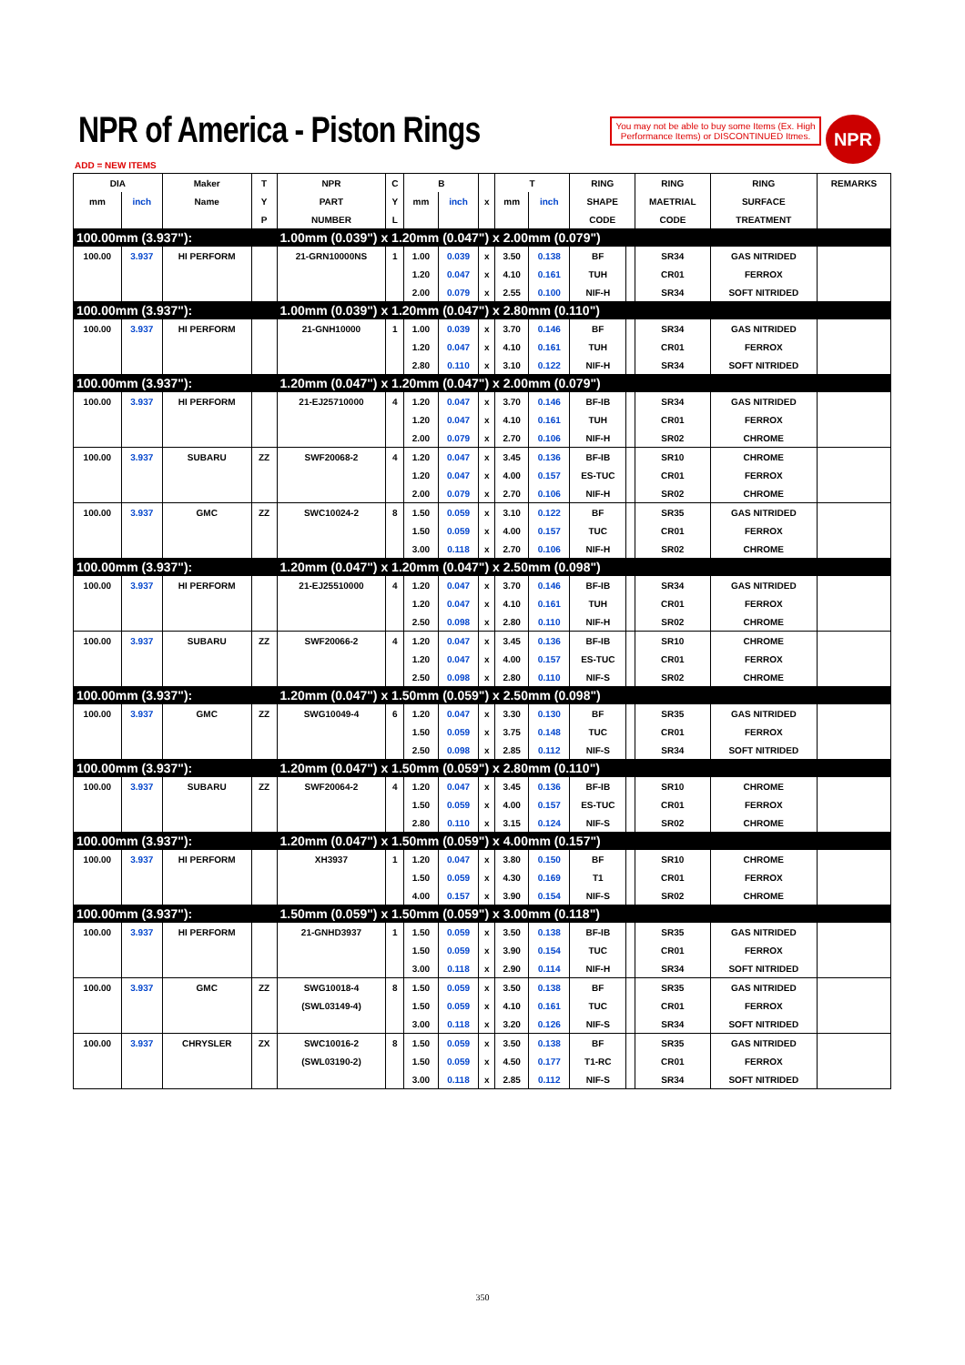NPR of America - Piston Rings
You may not be able to buy some Items (Ex. High Performance Items) or DISCONTINUED Itmes.
NPR
ADD = NEW ITEMS
| DIA | | Maker | T | NPR | C | B | | | T | | RING | | RING | RING | REMARKS |
| --- | --- | --- | --- | --- | --- | --- | --- | --- | --- | --- | --- | --- | --- | --- | --- |
| mm | inch | Name | Y | PART | Y | mm | inch | x | mm | inch | SHAPE | | MAETRIAL | SURFACE | |
| | | | P | NUMBER | L | | | | | | CODE | | CODE | TREATMENT | |
| 100.00mm (3.937"): | | | | 1.00mm (0.039") x 1.20mm (0.047") x 2.00mm (0.079") | | | | | | | | | | | |
| 100.00 | 3.937 | HI PERFORM | | 21-GRN10000NS | 1 | 1.00 | 0.039 | x | 3.50 | 0.138 | BF | | SR34 | GAS NITRIDED | |
| | | | | | | 1.20 | 0.047 | x | 4.10 | 0.161 | TUH | | CR01 | FERROX | |
| | | | | | | 2.00 | 0.079 | x | 2.55 | 0.100 | NIF-H | | SR34 | SOFT NITRIDED | |
| 100.00mm (3.937"): | | | | 1.00mm (0.039") x 1.20mm (0.047") x 2.80mm (0.110") | | | | | | | | | | | |
| 100.00 | 3.937 | HI PERFORM | | 21-GNH10000 | 1 | 1.00 | 0.039 | x | 3.70 | 0.146 | BF | | SR34 | GAS NITRIDED | |
| | | | | | | 1.20 | 0.047 | x | 4.10 | 0.161 | TUH | | CR01 | FERROX | |
| | | | | | | 2.80 | 0.110 | x | 3.10 | 0.122 | NIF-H | | SR34 | SOFT NITRIDED | |
| 100.00mm (3.937"): | | | | 1.20mm (0.047") x 1.20mm (0.047") x 2.00mm (0.079") | | | | | | | | | | | |
| 100.00 | 3.937 | HI PERFORM | | 21-EJ25710000 | 4 | 1.20 | 0.047 | x | 3.70 | 0.146 | BF-IB | | SR34 | GAS NITRIDED | |
| | | | | | | 1.20 | 0.047 | x | 4.10 | 0.161 | TUH | | CR01 | FERROX | |
| | | | | | | 2.00 | 0.079 | x | 2.70 | 0.106 | NIF-H | | SR02 | CHROME | |
| 100.00 | 3.937 | SUBARU | ZZ | SWF20068-2 | 4 | 1.20 | 0.047 | x | 3.45 | 0.136 | BF-IB | | SR10 | CHROME | |
| | | | | | | 1.20 | 0.047 | x | 4.00 | 0.157 | ES-TUC | | CR01 | FERROX | |
| | | | | | | 2.00 | 0.079 | x | 2.70 | 0.106 | NIF-H | | SR02 | CHROME | |
| 100.00 | 3.937 | GMC | ZZ | SWC10024-2 | 8 | 1.50 | 0.059 | x | 3.10 | 0.122 | BF | | SR35 | GAS NITRIDED | |
| | | | | | | 1.50 | 0.059 | x | 4.00 | 0.157 | TUC | | CR01 | FERROX | |
| | | | | | | 3.00 | 0.118 | x | 2.70 | 0.106 | NIF-H | | SR02 | CHROME | |
| 100.00mm (3.937"): | | | | 1.20mm (0.047") x 1.20mm (0.047") x 2.50mm (0.098") | | | | | | | | | | | |
| 100.00 | 3.937 | HI PERFORM | | 21-EJ25510000 | 4 | 1.20 | 0.047 | x | 3.70 | 0.146 | BF-IB | | SR34 | GAS NITRIDED | |
| | | | | | | 1.20 | 0.047 | x | 4.10 | 0.161 | TUH | | CR01 | FERROX | |
| | | | | | | 2.50 | 0.098 | x | 2.80 | 0.110 | NIF-H | | SR02 | CHROME | |
| 100.00 | 3.937 | SUBARU | ZZ | SWF20066-2 | 4 | 1.20 | 0.047 | x | 3.45 | 0.136 | BF-IB | | SR10 | CHROME | |
| | | | | | | 1.20 | 0.047 | x | 4.00 | 0.157 | ES-TUC | | CR01 | FERROX | |
| | | | | | | 2.50 | 0.098 | x | 2.80 | 0.110 | NIF-S | | SR02 | CHROME | |
| 100.00mm (3.937"): | | | | 1.20mm (0.047") x 1.50mm (0.059") x 2.50mm (0.098") | | | | | | | | | | | |
| 100.00 | 3.937 | GMC | ZZ | SWG10049-4 | 6 | 1.20 | 0.047 | x | 3.30 | 0.130 | BF | | SR35 | GAS NITRIDED | |
| | | | | | | 1.50 | 0.059 | x | 3.75 | 0.148 | TUC | | CR01 | FERROX | |
| | | | | | | 2.50 | 0.098 | x | 2.85 | 0.112 | NIF-S | | SR34 | SOFT NITRIDED | |
| 100.00mm (3.937"): | | | | 1.20mm (0.047") x 1.50mm (0.059") x 2.80mm (0.110") | | | | | | | | | | | |
| 100.00 | 3.937 | SUBARU | ZZ | SWF20064-2 | 4 | 1.20 | 0.047 | x | 3.45 | 0.136 | BF-IB | | SR10 | CHROME | |
| | | | | | | 1.50 | 0.059 | x | 4.00 | 0.157 | ES-TUC | | CR01 | FERROX | |
| | | | | | | 2.80 | 0.110 | x | 3.15 | 0.124 | NIF-S | | SR02 | CHROME | |
| 100.00mm (3.937"): | | | | 1.20mm (0.047") x 1.50mm (0.059") x 4.00mm (0.157") | | | | | | | | | | | |
| 100.00 | 3.937 | HI PERFORM | | XH3937 | 1 | 1.20 | 0.047 | x | 3.80 | 0.150 | BF | | SR10 | CHROME | |
| | | | | | | 1.50 | 0.059 | x | 4.30 | 0.169 | T1 | | CR01 | FERROX | |
| | | | | | | 4.00 | 0.157 | x | 3.90 | 0.154 | NIF-S | | SR02 | CHROME | |
| 100.00mm (3.937"): | | | | 1.50mm (0.059") x 1.50mm (0.059") x 3.00mm (0.118") | | | | | | | | | | | |
| 100.00 | 3.937 | HI PERFORM | | 21-GNHD3937 | 1 | 1.50 | 0.059 | x | 3.50 | 0.138 | BF-IB | | SR35 | GAS NITRIDED | |
| | | | | | | 1.50 | 0.059 | x | 3.90 | 0.154 | TUC | | CR01 | FERROX | |
| | | | | | | 3.00 | 0.118 | x | 2.90 | 0.114 | NIF-H | | SR34 | SOFT NITRIDED | |
| 100.00 | 3.937 | GMC | ZZ | SWG10018-4 | 8 | 1.50 | 0.059 | x | 3.50 | 0.138 | BF | | SR35 | GAS NITRIDED | |
| | | | | (SWL03149-4) | | 1.50 | 0.059 | x | 4.10 | 0.161 | TUC | | CR01 | FERROX | |
| | | | | | | 3.00 | 0.118 | x | 3.20 | 0.126 | NIF-S | | SR34 | SOFT NITRIDED | |
| 100.00 | 3.937 | CHRYSLER | ZX | SWC10016-2 | 8 | 1.50 | 0.059 | x | 3.50 | 0.138 | BF | | SR35 | GAS NITRIDED | |
| | | | | (SWL03190-2) | | 1.50 | 0.059 | x | 4.50 | 0.177 | T1-RC | | CR01 | FERROX | |
| | | | | | | 3.00 | 0.118 | x | 2.85 | 0.112 | NIF-S | | SR34 | SOFT NITRIDED | |
350